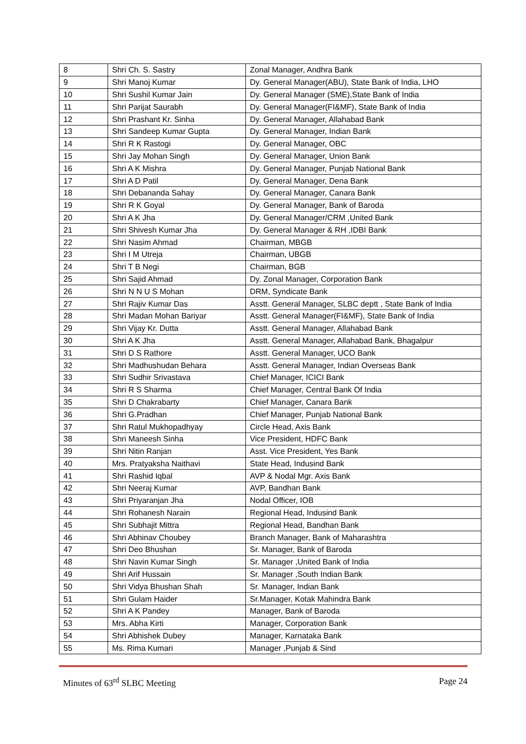| 8 | Shri Ch. S. Sastry | Zonal Manager, Andhra Bank |
| 9 | Shri Manoj Kumar | Dy. General Manager(ABU), State Bank of India, LHO |
| 10 | Shri Sushil Kumar Jain | Dy. General Manager (SME),State Bank of India |
| 11 | Shri Parijat Saurabh | Dy. General Manager(FI&MF), State Bank of India |
| 12 | Shri Prashant Kr. Sinha | Dy. General Manager, Allahabad Bank |
| 13 | Shri Sandeep Kumar Gupta | Dy. General Manager, Indian Bank |
| 14 | Shri R K Rastogi | Dy. General Manager, OBC |
| 15 | Shri Jay Mohan Singh | Dy. General Manager, Union Bank |
| 16 | Shri A K Mishra | Dy. General Manager, Punjab National Bank |
| 17 | Shri A D Patil | Dy. General Manager, Dena Bank |
| 18 | Shri Debananda Sahay | Dy. General Manager, Canara Bank |
| 19 | Shri R K Goyal | Dy. General Manager, Bank of Baroda |
| 20 | Shri A K Jha | Dy. General Manager/CRM ,United Bank |
| 21 | Shri Shivesh Kumar Jha | Dy. General Manager & RH ,IDBI Bank |
| 22 | Shri Nasim Ahmad | Chairman, MBGB |
| 23 | Shri I M Utreja | Chairman, UBGB |
| 24 | Shri T B Negi | Chairman, BGB |
| 25 | Shri Sajid Ahmad | Dy. Zonal Manager, Corporation Bank |
| 26 | Shri N N U S Mohan | DRM, Syndicate Bank |
| 27 | Shri Rajiv Kumar Das | Asstt. General Manager, SLBC deptt , State Bank of India |
| 28 | Shri Madan Mohan Bariyar | Asstt. General Manager(FI&MF), State Bank of India |
| 29 | Shri Vijay Kr. Dutta | Asstt. General Manager, Allahabad Bank |
| 30 | Shri A K Jha | Asstt. General Manager, Allahabad Bank, Bhagalpur |
| 31 | Shri D S Rathore | Asstt. General Manager, UCO Bank |
| 32 | Shri Madhushudan Behara | Asstt. General Manager, Indian Overseas Bank |
| 33 | Shri Sudhir Srivastava | Chief Manager, ICICI Bank |
| 34 | Shri R S Sharma | Chief Manager, Central Bank Of India |
| 35 | Shri D Chakrabarty | Chief Manager, Canara Bank |
| 36 | Shri G.Pradhan | Chief Manager, Punjab National Bank |
| 37 | Shri Ratul Mukhopadhyay | Circle Head, Axis Bank |
| 38 | Shri Maneesh Sinha | Vice President, HDFC Bank |
| 39 | Shri Nitin Ranjan | Asst. Vice President, Yes Bank |
| 40 | Mrs. Pratyaksha Naithavi | State Head, Indusind Bank |
| 41 | Shri Rashid Iqbal | AVP & Nodal Mgr. Axis Bank |
| 42 | Shri Neeraj Kumar | AVP, Bandhan Bank |
| 43 | Shri Priyaranjan Jha | Nodal Officer, IOB |
| 44 | Shri Rohanesh Narain | Regional Head, Indusind Bank |
| 45 | Shri Subhajit Mittra | Regional Head, Bandhan Bank |
| 46 | Shri Abhinav Choubey | Branch Manager, Bank of Maharashtra |
| 47 | Shri Deo Bhushan | Sr. Manager, Bank of Baroda |
| 48 | Shri Navin Kumar Singh | Sr. Manager ,United Bank of India |
| 49 | Shri Arif Hussain | Sr. Manager ,South Indian Bank |
| 50 | Shri Vidya Bhushan Shah | Sr. Manager, Indian Bank |
| 51 | Shri Gulam Haider | Sr.Manager, Kotak Mahindra Bank |
| 52 | Shri A K Pandey | Manager, Bank of Baroda |
| 53 | Mrs. Abha Kirti | Manager, Corporation Bank |
| 54 | Shri Abhishek Dubey | Manager, Karnataka Bank |
| 55 | Ms. Rima Kumari | Manager ,Punjab & Sind |
Minutes of 63<sup>rd</sup> SLBC Meeting Page 24